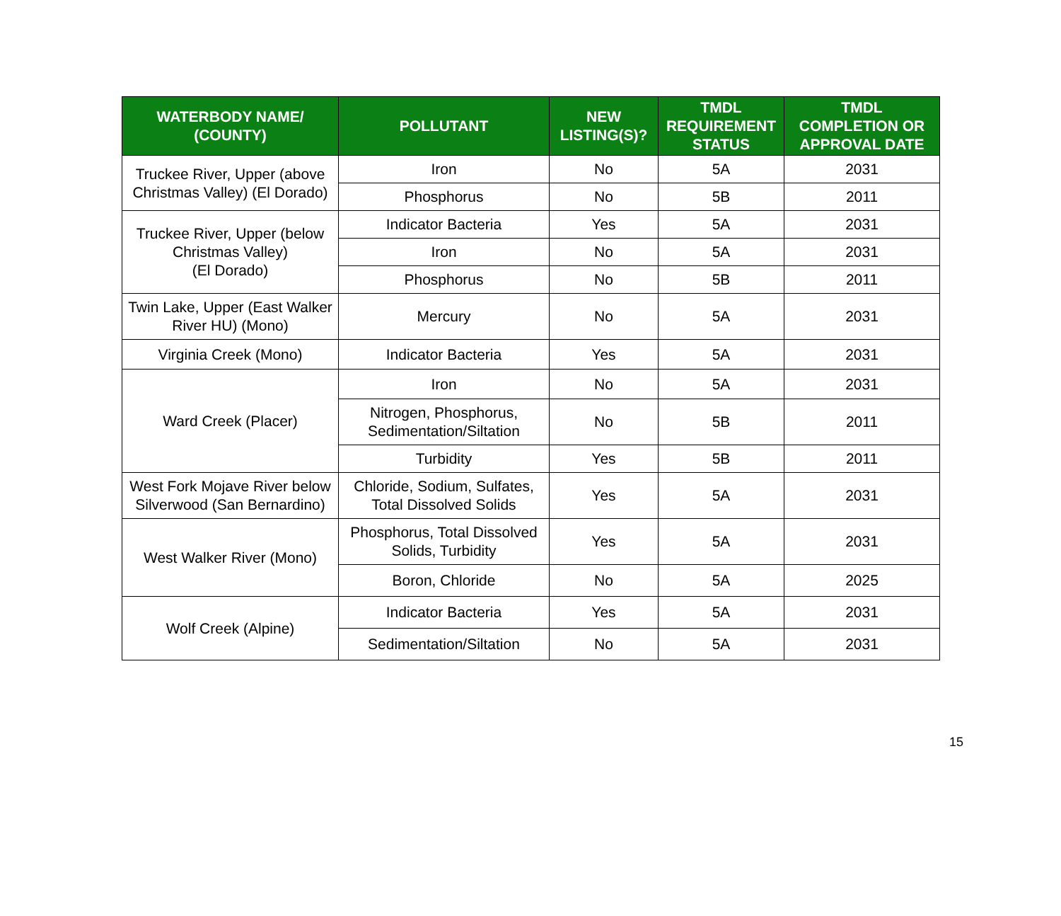| WATERBODY NAME/ (COUNTY) | POLLUTANT | NEW LISTING(S)? | TMDL REQUIREMENT STATUS | TMDL COMPLETION OR APPROVAL DATE |
| --- | --- | --- | --- | --- |
| Truckee River, Upper (above Christmas Valley) (El Dorado) | Iron | No | 5A | 2031 |
| | Phosphorus | No | 5B | 2011 |
| Truckee River, Upper (below Christmas Valley) (El Dorado) | Indicator Bacteria | Yes | 5A | 2031 |
| | Iron | No | 5A | 2031 |
| | Phosphorus | No | 5B | 2011 |
| Twin Lake, Upper (East Walker River HU) (Mono) | Mercury | No | 5A | 2031 |
| Virginia Creek (Mono) | Indicator Bacteria | Yes | 5A | 2031 |
| Ward Creek (Placer) | Iron | No | 5A | 2031 |
| | Nitrogen, Phosphorus, Sedimentation/Siltation | No | 5B | 2011 |
| | Turbidity | Yes | 5B | 2011 |
| West Fork Mojave River below Silverwood (San Bernardino) | Chloride, Sodium, Sulfates, Total Dissolved Solids | Yes | 5A | 2031 |
| West Walker River (Mono) | Phosphorus, Total Dissolved Solids, Turbidity | Yes | 5A | 2031 |
| | Boron, Chloride | No | 5A | 2025 |
| Wolf Creek (Alpine) | Indicator Bacteria | Yes | 5A | 2031 |
| | Sedimentation/Siltation | No | 5A | 2031 |
15